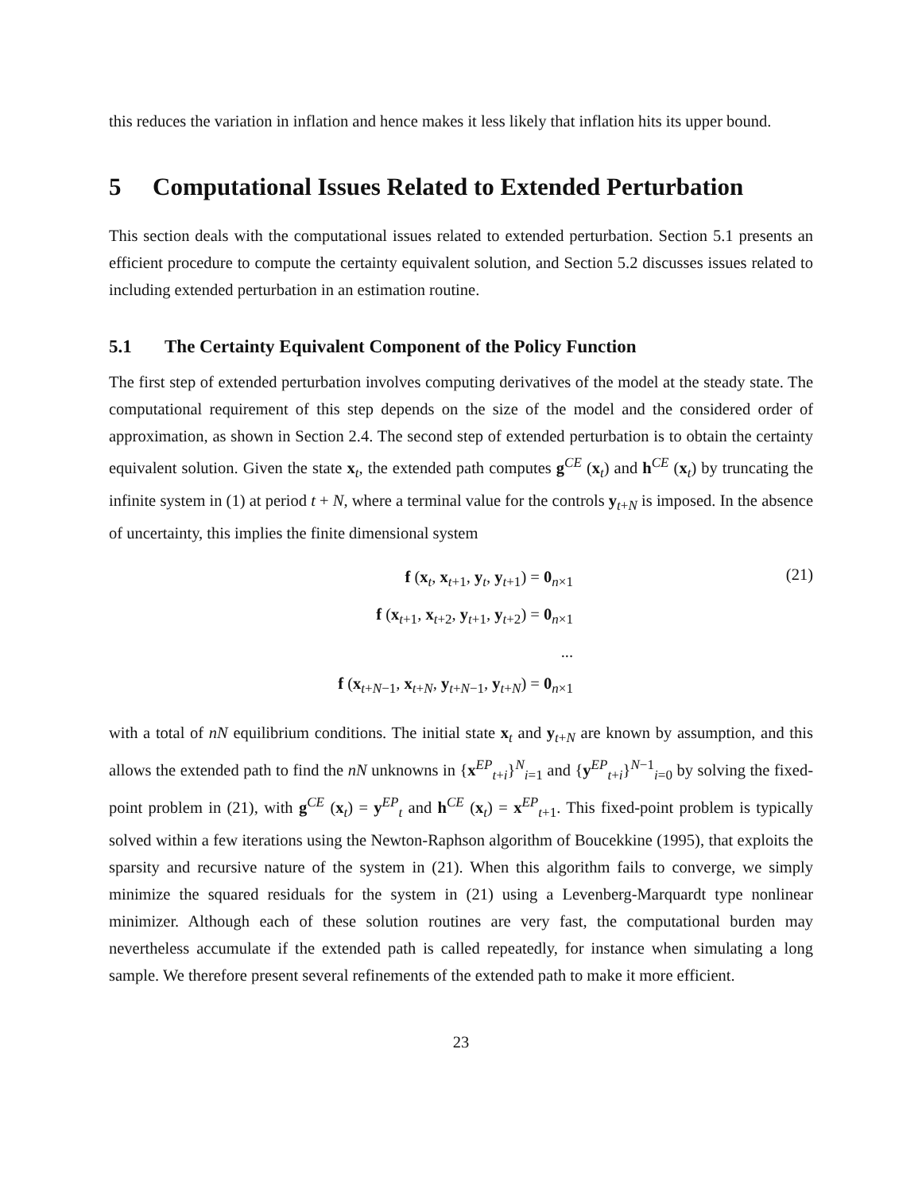this reduces the variation in inflation and hence makes it less likely that inflation hits its upper bound.
5 Computational Issues Related to Extended Perturbation
This section deals with the computational issues related to extended perturbation. Section 5.1 presents an efficient procedure to compute the certainty equivalent solution, and Section 5.2 discusses issues related to including extended perturbation in an estimation routine.
5.1 The Certainty Equivalent Component of the Policy Function
The first step of extended perturbation involves computing derivatives of the model at the steady state. The computational requirement of this step depends on the size of the model and the considered order of approximation, as shown in Section 2.4. The second step of extended perturbation is to obtain the certainty equivalent solution. Given the state x<sub>t</sub>, the extended path computes g<sup>CE</sup> (x<sub>t</sub>) and h<sup>CE</sup> (x<sub>t</sub>) by truncating the infinite system in (1) at period t + N, where a terminal value for the controls y<sub>t+N</sub> is imposed. In the absence of uncertainty, this implies the finite dimensional system
f (x<sub>t</sub>, x<sub>t+1</sub>, y<sub>t</sub>, y<sub>t+1</sub>) = 0<sub>n×1</sub>
f (x<sub>t+1</sub>, x<sub>t+2</sub>, y<sub>t+1</sub>, y<sub>t+2</sub>) = 0<sub>n×1</sub>
...
f (x<sub>t+N−1</sub>, x<sub>t+N</sub>, y<sub>t+N−1</sub>, y<sub>t+N</sub>) = 0<sub>n×1</sub>
(21)
with a total of nN equilibrium conditions. The initial state x<sub>t</sub> and y<sub>t+N</sub> are known by assumption, and this allows the extended path to find the nN unknowns in {x<sup>EP</sup><sub>t+i</sub>}<sup>N</sup><sub>i=1</sub> and {y<sup>EP</sup><sub>t+i</sub>}<sup>N−1</sup><sub>i=0</sub> by solving the fixed-point problem in (21), with g<sup>CE</sup> (x<sub>t</sub>) = y<sup>EP</sup><sub>t</sub> and h<sup>CE</sup> (x<sub>t</sub>) = x<sup>EP</sup><sub>t+1</sub>. This fixed-point problem is typically solved within a few iterations using the Newton-Raphson algorithm of Boucekkine (1995), that exploits the sparsity and recursive nature of the system in (21). When this algorithm fails to converge, we simply minimize the squared residuals for the system in (21) using a Levenberg-Marquardt type nonlinear minimizer. Although each of these solution routines are very fast, the computational burden may nevertheless accumulate if the extended path is called repeatedly, for instance when simulating a long sample. We therefore present several refinements of the extended path to make it more efficient.
23